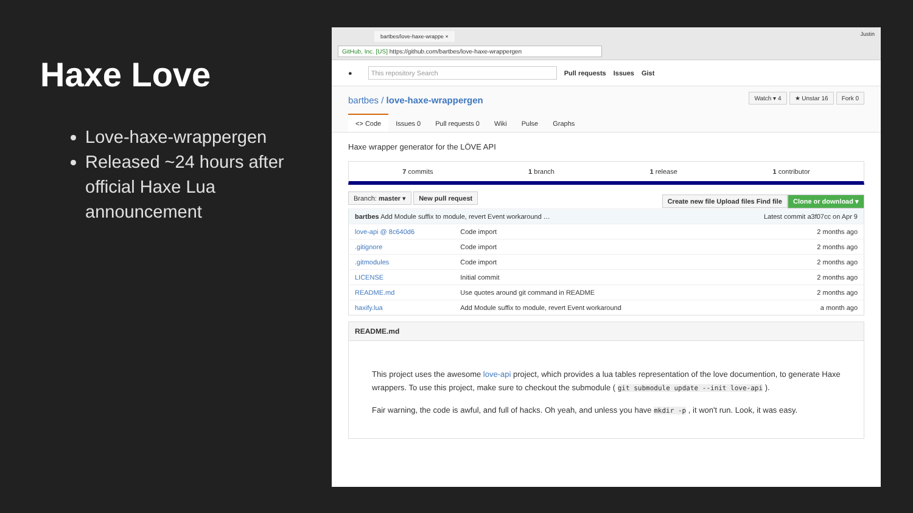Haxe Love
Love-haxe-wrappergen
Released ~24 hours after official Haxe Lua announcement
bartbes/love-haxe-wrappe × Justin
GitHub, Inc. [US] https://github.com/bartbes/love-haxe-wrappergen
● This repository Search Pull requests Issues Gist
Watch ▾ 4 ★ Unstar 16 Fork 0
bartbes / love-haxe-wrappergen
<> Code Issues 0 Pull requests 0 Wiki Pulse Graphs
Haxe wrapper generator for the LÖVE API
7 commits 1 branch 1 release 1 contributor
Branch: master ▾ New pull request Clone or download ▾ Create new file Upload files Find file
| bartbes Add Module suffix to module, revert Event workaround … | | Latest commit a3f07cc on Apr 9 |
| love-api @ 8c640d6 | Code import | 2 months ago |
| .gitignore | Code import | 2 months ago |
| .gitmodules | Code import | 2 months ago |
| LICENSE | Initial commit | 2 months ago |
| README.md | Use quotes around git command in README | 2 months ago |
| haxify.lua | Add Module suffix to module, revert Event workaround | a month ago |
README.md
This project uses the awesome love-api project, which provides a lua tables representation of the love documention, to generate Haxe wrappers. To use this project, make sure to checkout the submodule ( git submodule update --init love-api ).
Fair warning, the code is awful, and full of hacks. Oh yeah, and unless you have mkdir -p , it won't run. Look, it was easy.